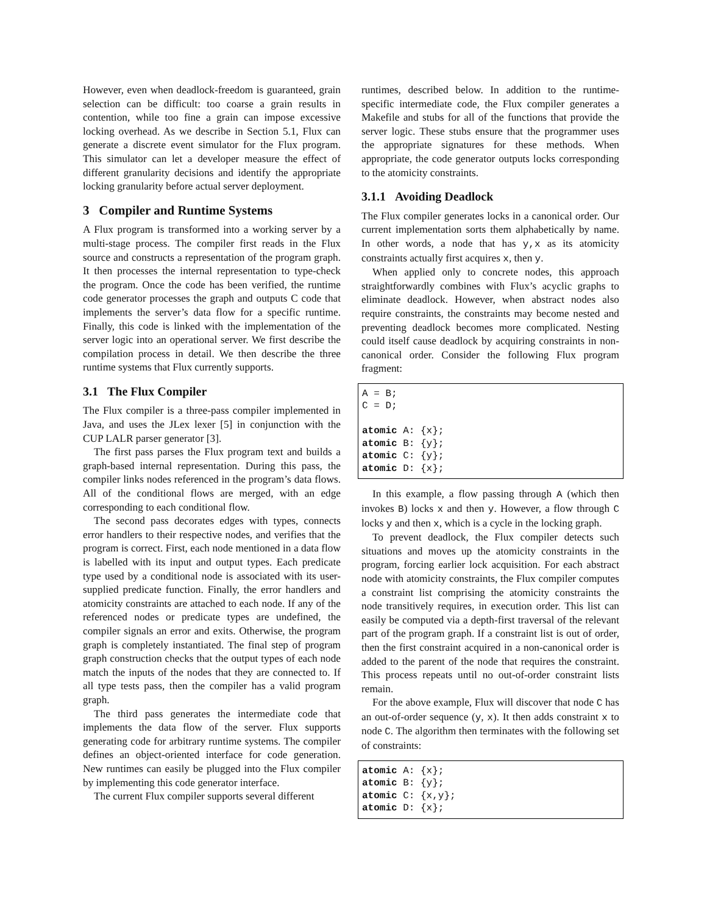However, even when deadlock-freedom is guaranteed, grain selection can be difficult: too coarse a grain results in contention, while too fine a grain can impose excessive locking overhead. As we describe in Section 5.1, Flux can generate a discrete event simulator for the Flux program. This simulator can let a developer measure the effect of different granularity decisions and identify the appropriate locking granularity before actual server deployment.
3 Compiler and Runtime Systems
A Flux program is transformed into a working server by a multi-stage process. The compiler first reads in the Flux source and constructs a representation of the program graph. It then processes the internal representation to type-check the program. Once the code has been verified, the runtime code generator processes the graph and outputs C code that implements the server’s data flow for a specific runtime. Finally, this code is linked with the implementation of the server logic into an operational server. We first describe the compilation process in detail. We then describe the three runtime systems that Flux currently supports.
3.1 The Flux Compiler
The Flux compiler is a three-pass compiler implemented in Java, and uses the JLex lexer [5] in conjunction with the CUP LALR parser generator [3].
The first pass parses the Flux program text and builds a graph-based internal representation. During this pass, the compiler links nodes referenced in the program’s data flows. All of the conditional flows are merged, with an edge corresponding to each conditional flow.
The second pass decorates edges with types, connects error handlers to their respective nodes, and verifies that the program is correct. First, each node mentioned in a data flow is labelled with its input and output types. Each predicate type used by a conditional node is associated with its user-supplied predicate function. Finally, the error handlers and atomicity constraints are attached to each node. If any of the referenced nodes or predicate types are undefined, the compiler signals an error and exits. Otherwise, the program graph is completely instantiated. The final step of program graph construction checks that the output types of each node match the inputs of the nodes that they are connected to. If all type tests pass, then the compiler has a valid program graph.
The third pass generates the intermediate code that implements the data flow of the server. Flux supports generating code for arbitrary runtime systems. The compiler defines an object-oriented interface for code generation. New runtimes can easily be plugged into the Flux compiler by implementing this code generator interface.
The current Flux compiler supports several different
runtimes, described below. In addition to the runtime-specific intermediate code, the Flux compiler generates a Makefile and stubs for all of the functions that provide the server logic. These stubs ensure that the programmer uses the appropriate signatures for these methods. When appropriate, the code generator outputs locks corresponding to the atomicity constraints.
3.1.1 Avoiding Deadlock
The Flux compiler generates locks in a canonical order. Our current implementation sorts them alphabetically by name. In other words, a node that has y,x as its atomicity constraints actually first acquires x, then y.
When applied only to concrete nodes, this approach straightforwardly combines with Flux’s acyclic graphs to eliminate deadlock. However, when abstract nodes also require constraints, the constraints may become nested and preventing deadlock becomes more complicated. Nesting could itself cause deadlock by acquiring constraints in non-canonical order. Consider the following Flux program fragment:
A = B;
C = D;

atomic A: {x};
atomic B: {y};
atomic C: {y};
atomic D: {x};
In this example, a flow passing through A (which then invokes B) locks x and then y. However, a flow through C locks y and then x, which is a cycle in the locking graph.
To prevent deadlock, the Flux compiler detects such situations and moves up the atomicity constraints in the program, forcing earlier lock acquisition. For each abstract node with atomicity constraints, the Flux compiler computes a constraint list comprising the atomicity constraints the node transitively requires, in execution order. This list can easily be computed via a depth-first traversal of the relevant part of the program graph. If a constraint list is out of order, then the first constraint acquired in a non-canonical order is added to the parent of the node that requires the constraint. This process repeats until no out-of-order constraint lists remain.
For the above example, Flux will discover that node C has an out-of-order sequence (y, x). It then adds constraint x to node C. The algorithm then terminates with the following set of constraints:
atomic A: {x};
atomic B: {y};
atomic C: {x,y};
atomic D: {x};